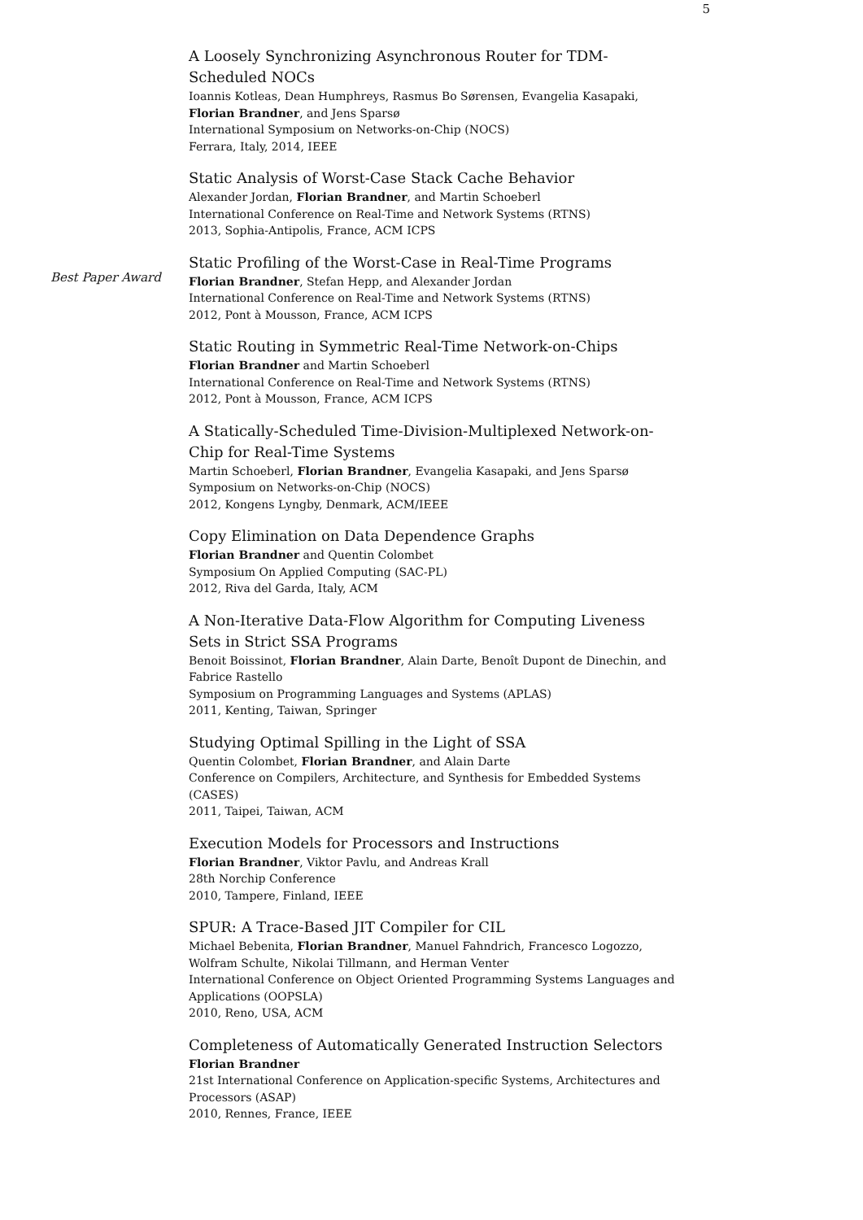5
A Loosely Synchronizing Asynchronous Router for TDM-Scheduled NOCs
Ioannis Kotleas, Dean Humphreys, Rasmus Bo Sørensen, Evangelia Kasapaki, Florian Brandner, and Jens Sparsø
International Symposium on Networks-on-Chip (NOCS)
Ferrara, Italy, 2014, IEEE
Static Analysis of Worst-Case Stack Cache Behavior
Alexander Jordan, Florian Brandner, and Martin Schoeberl
International Conference on Real-Time and Network Systems (RTNS)
2013, Sophia-Antipolis, France, ACM ICPS
Best Paper Award
Static Profiling of the Worst-Case in Real-Time Programs
Florian Brandner, Stefan Hepp, and Alexander Jordan
International Conference on Real-Time and Network Systems (RTNS)
2012, Pont à Mousson, France, ACM ICPS
Static Routing in Symmetric Real-Time Network-on-Chips
Florian Brandner and Martin Schoeberl
International Conference on Real-Time and Network Systems (RTNS)
2012, Pont à Mousson, France, ACM ICPS
A Statically-Scheduled Time-Division-Multiplexed Network-on-Chip for Real-Time Systems
Martin Schoeberl, Florian Brandner, Evangelia Kasapaki, and Jens Sparsø
Symposium on Networks-on-Chip (NOCS)
2012, Kongens Lyngby, Denmark, ACM/IEEE
Copy Elimination on Data Dependence Graphs
Florian Brandner and Quentin Colombet
Symposium On Applied Computing (SAC-PL)
2012, Riva del Garda, Italy, ACM
A Non-Iterative Data-Flow Algorithm for Computing Liveness Sets in Strict SSA Programs
Benoit Boissinot, Florian Brandner, Alain Darte, Benoît Dupont de Dinechin, and Fabrice Rastello
Symposium on Programming Languages and Systems (APLAS)
2011, Kenting, Taiwan, Springer
Studying Optimal Spilling in the Light of SSA
Quentin Colombet, Florian Brandner, and Alain Darte
Conference on Compilers, Architecture, and Synthesis for Embedded Systems (CASES)
2011, Taipei, Taiwan, ACM
Execution Models for Processors and Instructions
Florian Brandner, Viktor Pavlu, and Andreas Krall
28th Norchip Conference
2010, Tampere, Finland, IEEE
SPUR: A Trace-Based JIT Compiler for CIL
Michael Bebenita, Florian Brandner, Manuel Fahndrich, Francesco Logozzo, Wolfram Schulte, Nikolai Tillmann, and Herman Venter
International Conference on Object Oriented Programming Systems Languages and Applications (OOPSLA)
2010, Reno, USA, ACM
Completeness of Automatically Generated Instruction Selectors
Florian Brandner
21st International Conference on Application-specific Systems, Architectures and Processors (ASAP)
2010, Rennes, France, IEEE